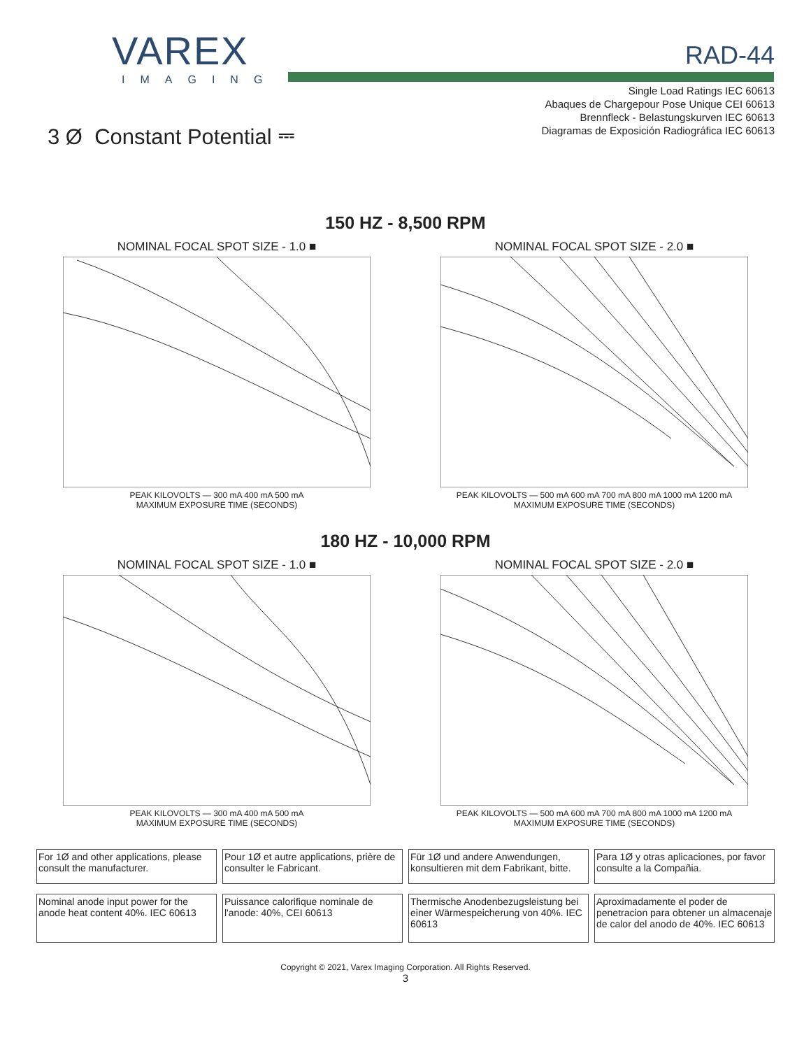VAREX
IMAGING
RAD-44
Single Load Ratings IEC 60613
Abaques de Chargepour Pose Unique CEI 60613
Brennfleck - Belastungskurven IEC 60613
Diagramas de Exposición Radiográfica IEC 60613
3 Ø Constant Potential ⎓
150 HZ - 8,500 RPM
NOMINAL FOCAL SPOT SIZE - 1.0 ■
PEAK KILOVOLTS — 300 mA 400 mA 500 mA
MAXIMUM EXPOSURE TIME (SECONDS)
NOMINAL FOCAL SPOT SIZE - 2.0 ■
PEAK KILOVOLTS — 500 mA 600 mA 700 mA 800 mA 1000 mA 1200 mA
MAXIMUM EXPOSURE TIME (SECONDS)
180 HZ - 10,000 RPM
NOMINAL FOCAL SPOT SIZE - 1.0 ■
PEAK KILOVOLTS — 300 mA 400 mA 500 mA
MAXIMUM EXPOSURE TIME (SECONDS)
NOMINAL FOCAL SPOT SIZE - 2.0 ■
PEAK KILOVOLTS — 500 mA 600 mA 700 mA 800 mA 1000 mA 1200 mA
MAXIMUM EXPOSURE TIME (SECONDS)
For 1Ø and other applications, please consult the manufacturer.
Pour 1Ø et autre applications, prière de consulter le Fabricant.
Für 1Ø und andere Anwendungen, konsultieren mit dem Fabrikant, bitte.
Para 1Ø y otras aplicaciones, por favor consulte a la Compañia.
Nominal anode input power for the anode heat content 40%. IEC 60613
Puissance calorifique nominale de l'anode: 40%, CEI 60613
Thermische Anodenbezugsleistung bei einer Wärmespeicherung von 40%. IEC 60613
Aproximadamente el poder de penetracion para obtener un almacenaje de calor del anodo de 40%. IEC 60613
Copyright © 2021, Varex Imaging Corporation. All Rights Reserved.
3